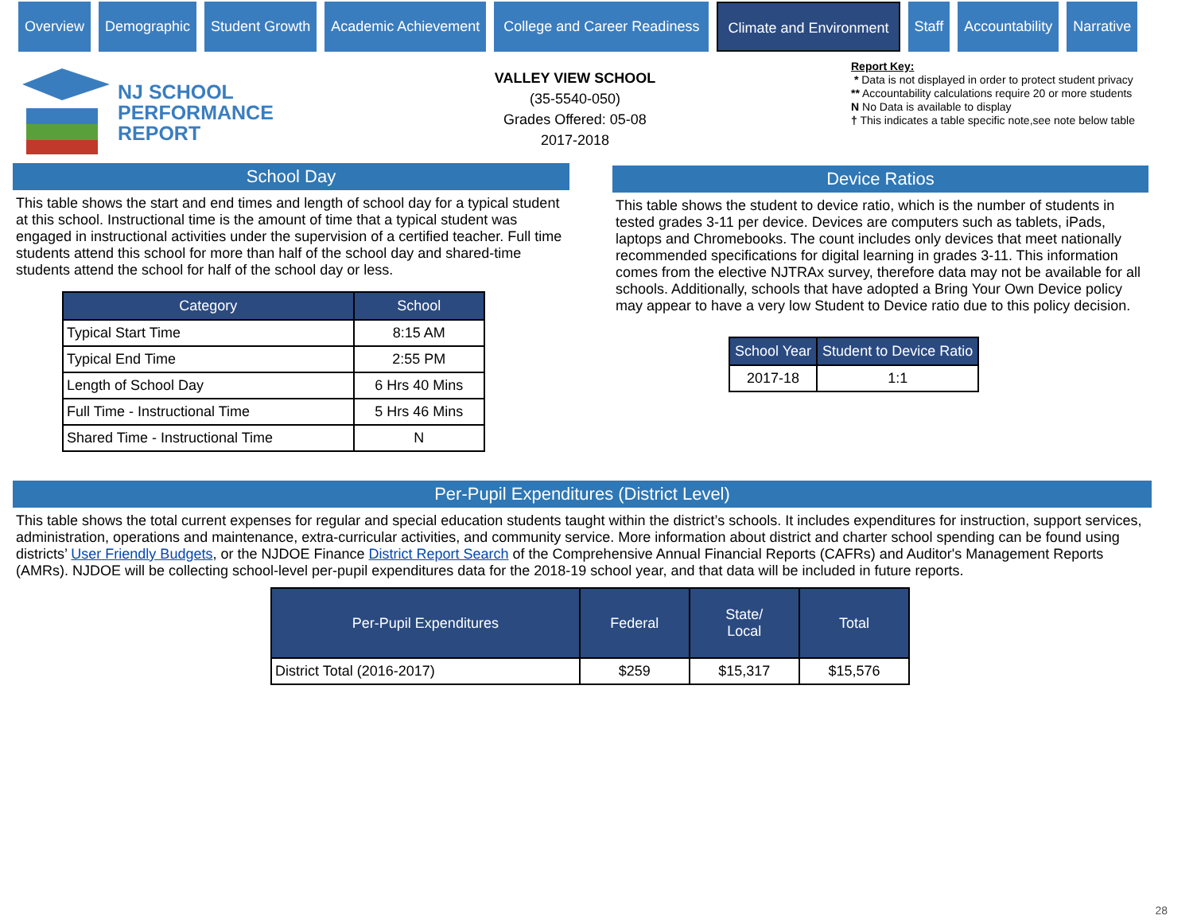Overview Demographic Student Growth Academic Achievement College and Career Readiness Climate and Environment Staff Accountability Narrative
NJ SCHOOL
PERFORMANCE
REPORT
VALLEY VIEW SCHOOL
(35-5540-050)
Grades Offered: 05-08
2017-2018
Report Key:
* Data is not displayed in order to protect student privacy
** Accountability calculations require 20 or more students
N No Data is available to display
† This indicates a table specific note,see note below table
School Day
This table shows the start and end times and length of school day for a typical student at this school. Instructional time is the amount of time that a typical student was engaged in instructional activities under the supervision of a certified teacher. Full time students attend this school for more than half of the school day and shared-time students attend the school for half of the school day or less.
| Category | School |
| --- | --- |
| Typical Start Time | 8:15 AM |
| Typical End Time | 2:55 PM |
| Length of School Day | 6 Hrs 40 Mins |
| Full Time - Instructional Time | 5 Hrs 46 Mins |
| Shared Time - Instructional Time | N |
Device Ratios
This table shows the student to device ratio, which is the number of students in tested grades 3-11 per device. Devices are computers such as tablets, iPads, laptops and Chromebooks. The count includes only devices that meet nationally recommended specifications for digital learning in grades 3-11. This information comes from the elective NJTRAx survey, therefore data may not be available for all schools. Additionally, schools that have adopted a Bring Your Own Device policy may appear to have a very low Student to Device ratio due to this policy decision.
| School Year | Student to Device Ratio |
| --- | --- |
| 2017-18 | 1:1 |
Per-Pupil Expenditures (District Level)
This table shows the total current expenses for regular and special education students taught within the district’s schools. It includes expenditures for instruction, support services, administration, operations and maintenance, extra-curricular activities, and community service. More information about district and charter school spending can be found using districts’ User Friendly Budgets, or the NJDOE Finance District Report Search of the Comprehensive Annual Financial Reports (CAFRs) and Auditor's Management Reports (AMRs). NJDOE will be collecting school-level per-pupil expenditures data for the 2018-19 school year, and that data will be included in future reports.
| Per-Pupil Expenditures | Federal | State/ Local | Total |
| --- | --- | --- | --- |
| District Total (2016-2017) | $259 | $15,317 | $15,576 |
28